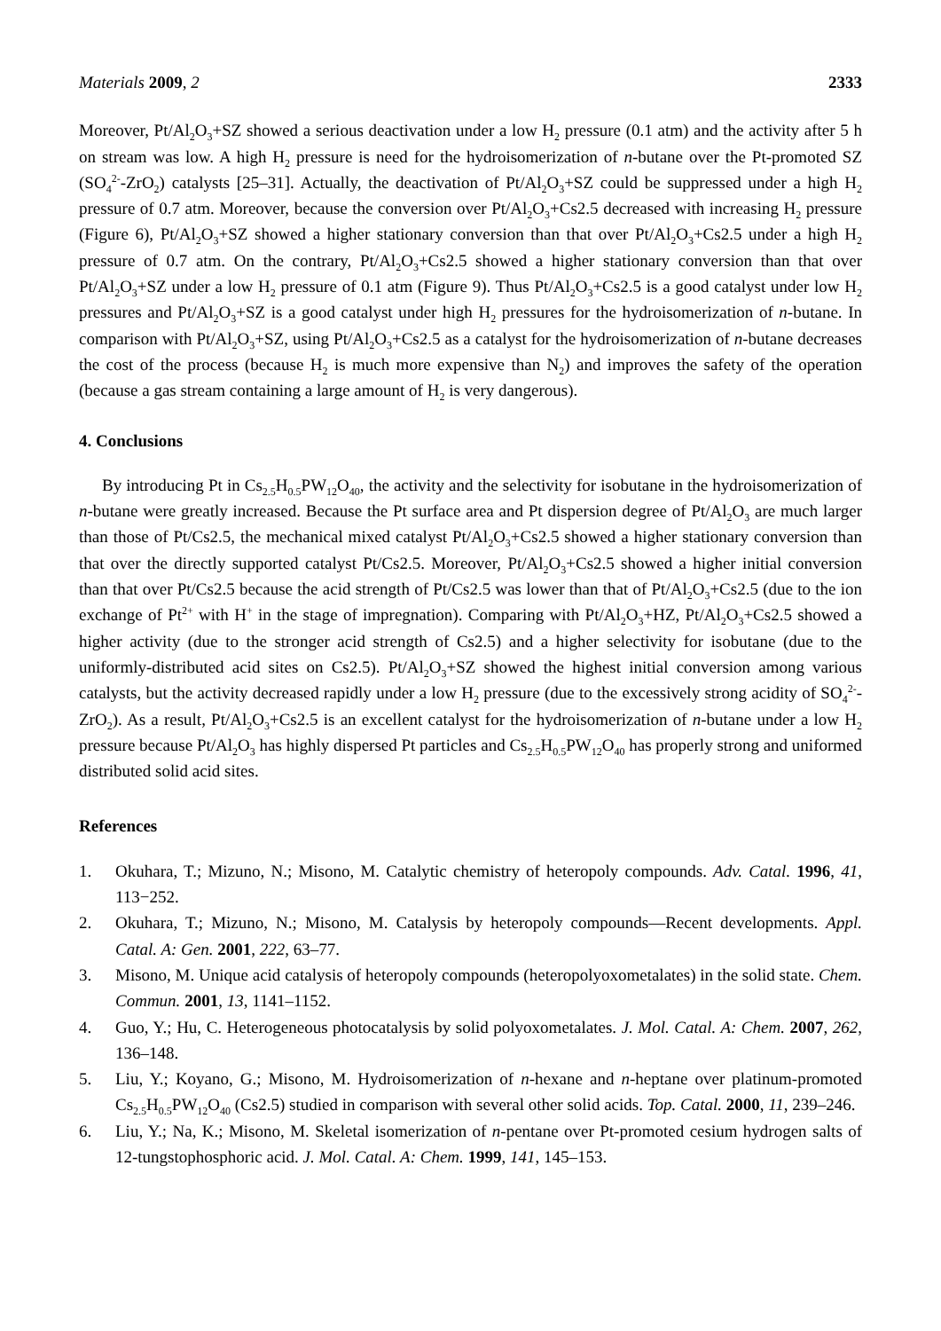Materials 2009, 2 2333
Moreover, Pt/Al<sub>2</sub>O<sub>3</sub>+SZ showed a serious deactivation under a low H<sub>2</sub> pressure (0.1 atm) and the activity after 5 h on stream was low. A high H<sub>2</sub> pressure is need for the hydroisomerization of n-butane over the Pt-promoted SZ (SO<sub>4</sub><sup>2-</sup>-ZrO<sub>2</sub>) catalysts [25–31]. Actually, the deactivation of Pt/Al<sub>2</sub>O<sub>3</sub>+SZ could be suppressed under a high H<sub>2</sub> pressure of 0.7 atm. Moreover, because the conversion over Pt/Al<sub>2</sub>O<sub>3</sub>+Cs2.5 decreased with increasing H<sub>2</sub> pressure (Figure 6), Pt/Al<sub>2</sub>O<sub>3</sub>+SZ showed a higher stationary conversion than that over Pt/Al<sub>2</sub>O<sub>3</sub>+Cs2.5 under a high H<sub>2</sub> pressure of 0.7 atm. On the contrary, Pt/Al<sub>2</sub>O<sub>3</sub>+Cs2.5 showed a higher stationary conversion than that over Pt/Al<sub>2</sub>O<sub>3</sub>+SZ under a low H<sub>2</sub> pressure of 0.1 atm (Figure 9). Thus Pt/Al<sub>2</sub>O<sub>3</sub>+Cs2.5 is a good catalyst under low H<sub>2</sub> pressures and Pt/Al<sub>2</sub>O<sub>3</sub>+SZ is a good catalyst under high H<sub>2</sub> pressures for the hydroisomerization of n-butane. In comparison with Pt/Al<sub>2</sub>O<sub>3</sub>+SZ, using Pt/Al<sub>2</sub>O<sub>3</sub>+Cs2.5 as a catalyst for the hydroisomerization of n-butane decreases the cost of the process (because H<sub>2</sub> is much more expensive than N<sub>2</sub>) and improves the safety of the operation (because a gas stream containing a large amount of H<sub>2</sub> is very dangerous).
4. Conclusions
By introducing Pt in Cs<sub>2.5</sub>H<sub>0.5</sub>PW<sub>12</sub>O<sub>40</sub>, the activity and the selectivity for isobutane in the hydroisomerization of n-butane were greatly increased. Because the Pt surface area and Pt dispersion degree of Pt/Al<sub>2</sub>O<sub>3</sub> are much larger than those of Pt/Cs2.5, the mechanical mixed catalyst Pt/Al<sub>2</sub>O<sub>3</sub>+Cs2.5 showed a higher stationary conversion than that over the directly supported catalyst Pt/Cs2.5. Moreover, Pt/Al<sub>2</sub>O<sub>3</sub>+Cs2.5 showed a higher initial conversion than that over Pt/Cs2.5 because the acid strength of Pt/Cs2.5 was lower than that of Pt/Al<sub>2</sub>O<sub>3</sub>+Cs2.5 (due to the ion exchange of Pt<sup>2+</sup> with H<sup>+</sup> in the stage of impregnation). Comparing with Pt/Al<sub>2</sub>O<sub>3</sub>+HZ, Pt/Al<sub>2</sub>O<sub>3</sub>+Cs2.5 showed a higher activity (due to the stronger acid strength of Cs2.5) and a higher selectivity for isobutane (due to the uniformly-distributed acid sites on Cs2.5). Pt/Al<sub>2</sub>O<sub>3</sub>+SZ showed the highest initial conversion among various catalysts, but the activity decreased rapidly under a low H<sub>2</sub> pressure (due to the excessively strong acidity of SO<sub>4</sub><sup>2-</sup>-ZrO<sub>2</sub>). As a result, Pt/Al<sub>2</sub>O<sub>3</sub>+Cs2.5 is an excellent catalyst for the hydroisomerization of n-butane under a low H<sub>2</sub> pressure because Pt/Al<sub>2</sub>O<sub>3</sub> has highly dispersed Pt particles and Cs<sub>2.5</sub>H<sub>0.5</sub>PW<sub>12</sub>O<sub>40</sub> has properly strong and uniformed distributed solid acid sites.
References
1. Okuhara, T.; Mizuno, N.; Misono, M. Catalytic chemistry of heteropoly compounds. Adv. Catal. 1996, 41, 113−252.
2. Okuhara, T.; Mizuno, N.; Misono, M. Catalysis by heteropoly compounds―Recent developments. Appl. Catal. A: Gen. 2001, 222, 63–77.
3. Misono, M. Unique acid catalysis of heteropoly compounds (heteropolyoxometalates) in the solid state. Chem. Commun. 2001, 13, 1141–1152.
4. Guo, Y.; Hu, C. Heterogeneous photocatalysis by solid polyoxometalates. J. Mol. Catal. A: Chem. 2007, 262, 136–148.
5. Liu, Y.; Koyano, G.; Misono, M. Hydroisomerization of n-hexane and n-heptane over platinum-promoted Cs<sub>2.5</sub>H<sub>0.5</sub>PW<sub>12</sub>O<sub>40</sub> (Cs2.5) studied in comparison with several other solid acids. Top. Catal. 2000, 11, 239–246.
6. Liu, Y.; Na, K.; Misono, M. Skeletal isomerization of n-pentane over Pt-promoted cesium hydrogen salts of 12-tungstophosphoric acid. J. Mol. Catal. A: Chem. 1999, 141, 145–153.